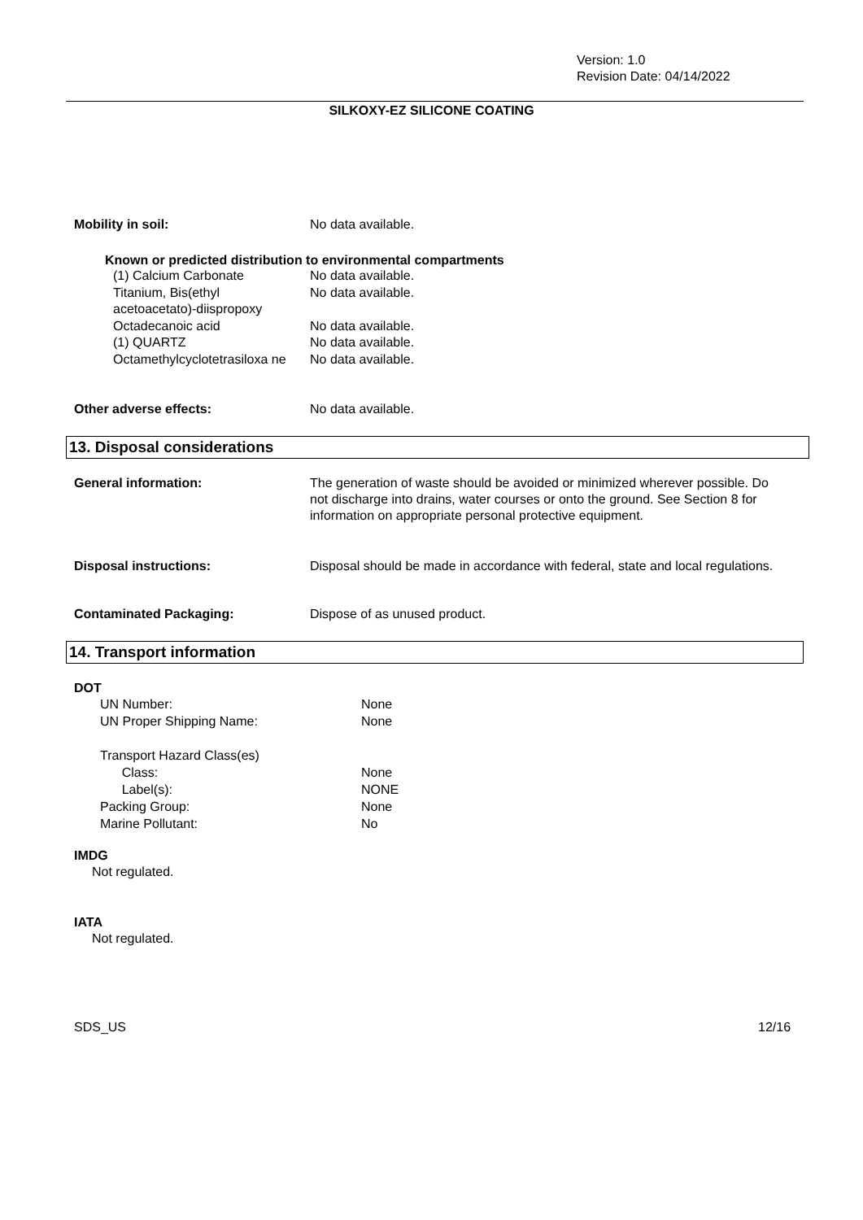Version: 1.0
Revision Date: 04/14/2022
SILKOXY-EZ SILICONE COATING
Mobility in soil: No data available.
Known or predicted distribution to environmental compartments
(1) Calcium Carbonate
Titanium, Bis(ethyl acetoacetato)-diispropoxy
Octadecanoic acid
(1) QUARTZ
Octamethylcyclotetrasiloxa ne
No data available.
No data available.
No data available.
No data available.
No data available.
Other adverse effects: No data available.
13. Disposal considerations
General information: The generation of waste should be avoided or minimized wherever possible. Do not discharge into drains, water courses or onto the ground. See Section 8 for information on appropriate personal protective equipment.
Disposal instructions: Disposal should be made in accordance with federal, state and local regulations.
Contaminated Packaging: Dispose of as unused product.
14. Transport information
DOT
UN Number:
UN Proper Shipping Name:
Transport Hazard Class(es)
Class:
Label(s):
Packing Group:
Marine Pollutant:
None
None
None
NONE
None
No
IMDG
Not regulated.
IATA
Not regulated.
SDS_US 12/16